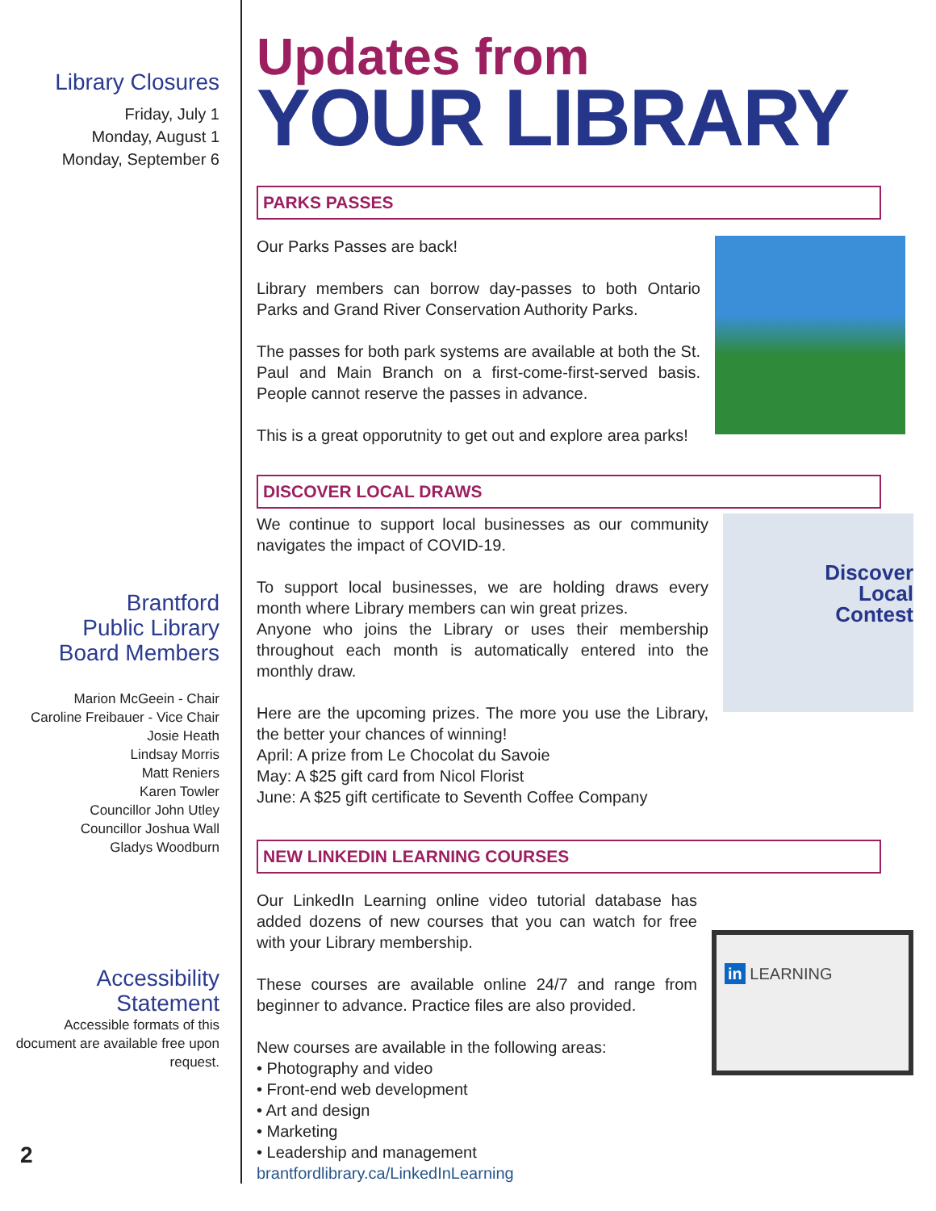Library Closures
Friday, July 1
Monday, August 1
Monday, September 6
Brantford
Public Library
Board Members
Marion McGeein - Chair
Caroline Freibauer - Vice Chair
Josie Heath
Lindsay Morris
Matt Reniers
Karen Towler
Councillor John Utley
Councillor Joshua Wall
Gladys Woodburn
Accessibility
Statement
Accessible formats of this document are available free upon request.
2
Updates from
YOUR LIBRARY
PARKS PASSES
Our Parks Passes are back!
Library members can borrow day-passes to both Ontario Parks and Grand River Conservation Authority Parks.
The passes for both park systems are available at both the St. Paul and Main Branch on a first-come-first-served basis. People cannot reserve the passes in advance.
This is a great opporutnity to get out and explore area parks!
DISCOVER LOCAL DRAWS
We continue to support local businesses as our community navigates the impact of COVID-19.
To support local businesses, we are holding draws every month where Library members can win great prizes.
Anyone who joins the Library or uses their membership throughout each month is automatically entered into the monthly draw.
Here are the upcoming prizes. The more you use the Library, the better your chances of winning!
April: A prize from Le Chocolat du Savoie
May: A $25 gift card from Nicol Florist
June: A $25 gift certificate to Seventh Coffee Company
Discover
Local
Contest
NEW LINKEDIN LEARNING COURSES
Our LinkedIn Learning online video tutorial database has added dozens of new courses that you can watch for free with your Library membership.
These courses are available online 24/7 and range from beginner to advance. Practice files are also provided.
New courses are available in the following areas:
• Photography and video
• Front-end web development
• Art and design
• Marketing
• Leadership and management
brantfordlibrary.ca/LinkedInLearning
in LEARNING